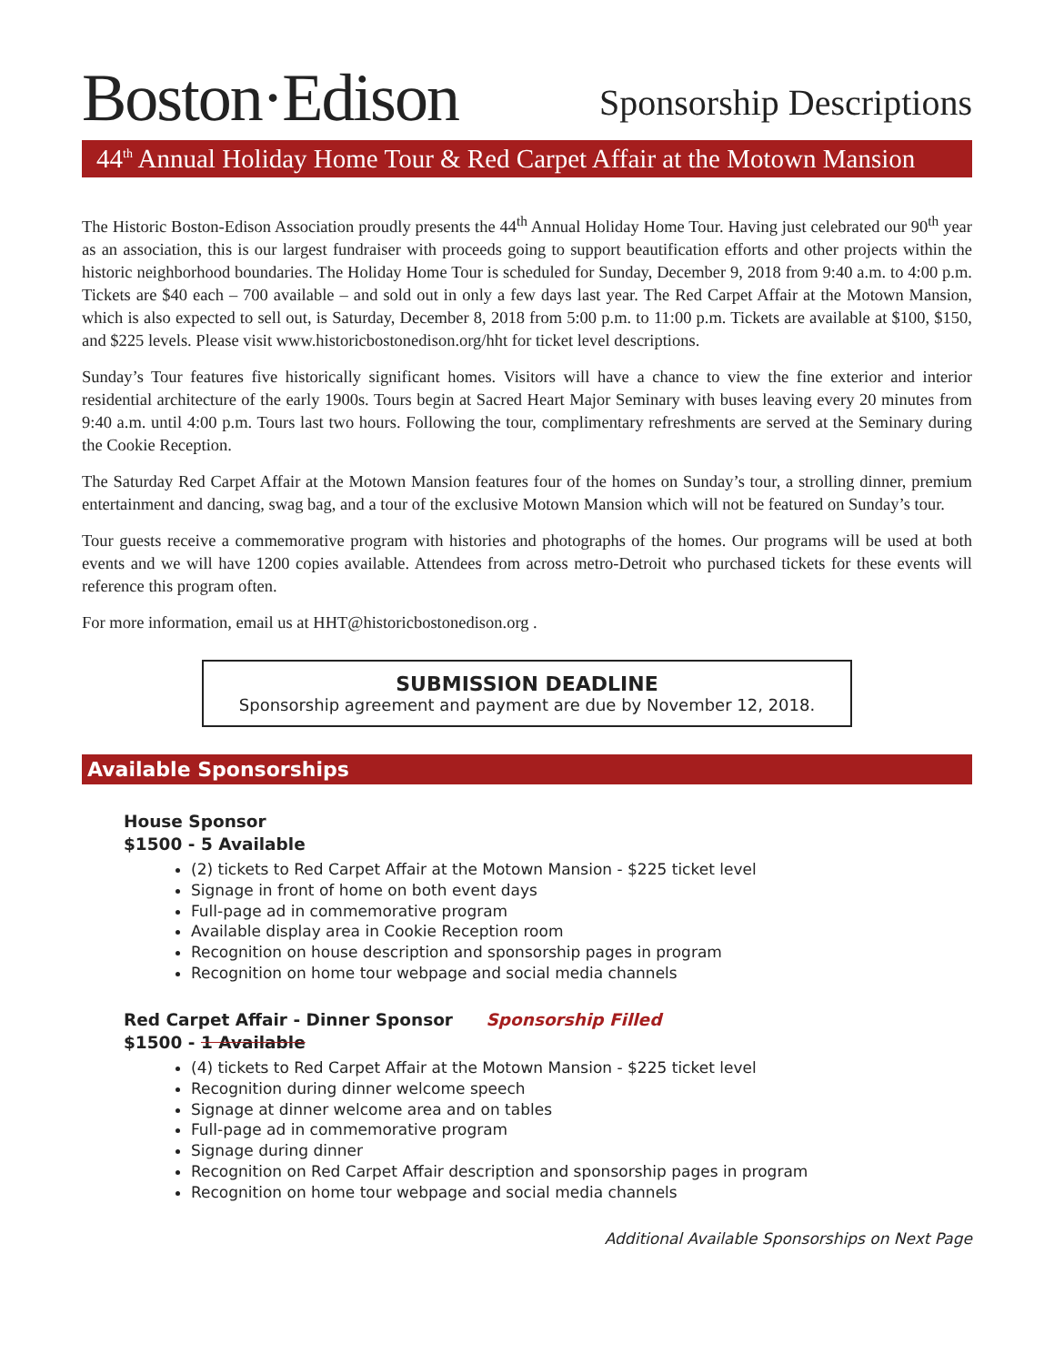Boston·Edison
Sponsorship Descriptions
44<sup>th</sup> Annual Holiday Home Tour & Red Carpet Affair at the Motown Mansion
The Historic Boston-Edison Association proudly presents the 44<sup>th</sup> Annual Holiday Home Tour. Having just celebrated our 90<sup>th</sup> year as an association, this is our largest fundraiser with proceeds going to support beautification efforts and other projects within the historic neighborhood boundaries. The Holiday Home Tour is scheduled for Sunday, December 9, 2018 from 9:40 a.m. to 4:00 p.m. Tickets are $40 each – 700 available – and sold out in only a few days last year. The Red Carpet Affair at the Motown Mansion, which is also expected to sell out, is Saturday, December 8, 2018 from 5:00 p.m. to 11:00 p.m. Tickets are available at $100, $150, and $225 levels. Please visit www.historicbostonedison.org/hht for ticket level descriptions.
Sunday’s Tour features five historically significant homes. Visitors will have a chance to view the fine exterior and interior residential architecture of the early 1900s. Tours begin at Sacred Heart Major Seminary with buses leaving every 20 minutes from 9:40 a.m. until 4:00 p.m. Tours last two hours. Following the tour, complimentary refreshments are served at the Seminary during the Cookie Reception.
The Saturday Red Carpet Affair at the Motown Mansion features four of the homes on Sunday’s tour, a strolling dinner, premium entertainment and dancing, swag bag, and a tour of the exclusive Motown Mansion which will not be featured on Sunday’s tour.
Tour guests receive a commemorative program with histories and photographs of the homes. Our programs will be used at both events and we will have 1200 copies available. Attendees from across metro-Detroit who purchased tickets for these events will reference this program often.
For more information, email us at HHT@historicbostonedison.org .
SUBMISSION DEADLINE
Sponsorship agreement and payment are due by November 12, 2018.
Available Sponsorships
House Sponsor
$1500 - 5 Available
(2) tickets to Red Carpet Affair at the Motown Mansion - $225 ticket level
Signage in front of home on both event days
Full-page ad in commemorative program
Available display area in Cookie Reception room
Recognition on house description and sponsorship pages in program
Recognition on home tour webpage and social media channels
Red Carpet Affair - Dinner Sponsor Sponsorship Filled
$1500 - 1 Available
(4) tickets to Red Carpet Affair at the Motown Mansion - $225 ticket level
Recognition during dinner welcome speech
Signage at dinner welcome area and on tables
Full-page ad in commemorative program
Signage during dinner
Recognition on Red Carpet Affair description and sponsorship pages in program
Recognition on home tour webpage and social media channels
Additional Available Sponsorships on Next Page